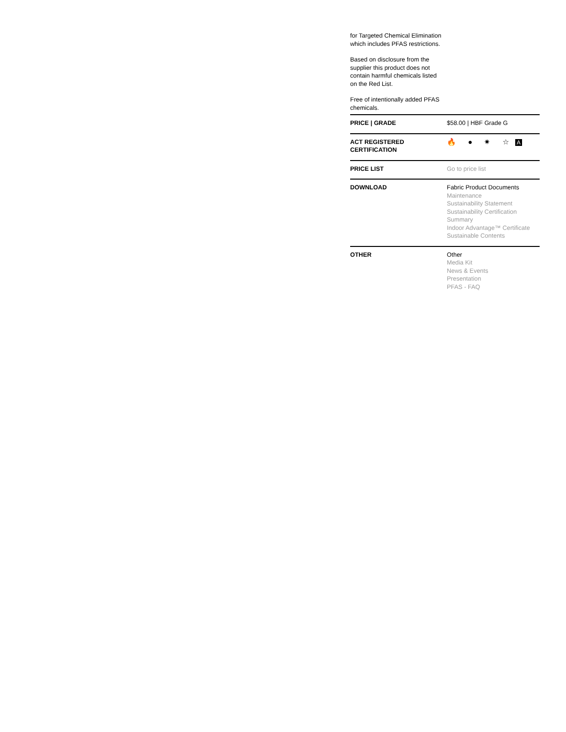for Targeted Chemical Elimination which includes PFAS restrictions.
Based on disclosure from the supplier this product does not contain harmful chemicals listed on the Red List.
Free of intentionally added PFAS chemicals.
| PRICE / GRADE | $58.00 / HBF Grade G |
| ACT REGISTERED CERTIFICATION | 🔥 ● ✷ ☆ A |
| PRICE LIST | Go to price list |
| DOWNLOAD | Fabric Product Documents Maintenance Sustainability Statement Sustainability Certification Summary Indoor Advantage™ Certificate Sustainable Contents |
| OTHER | Other Media Kit News & Events Presentation PFAS - FAQ |